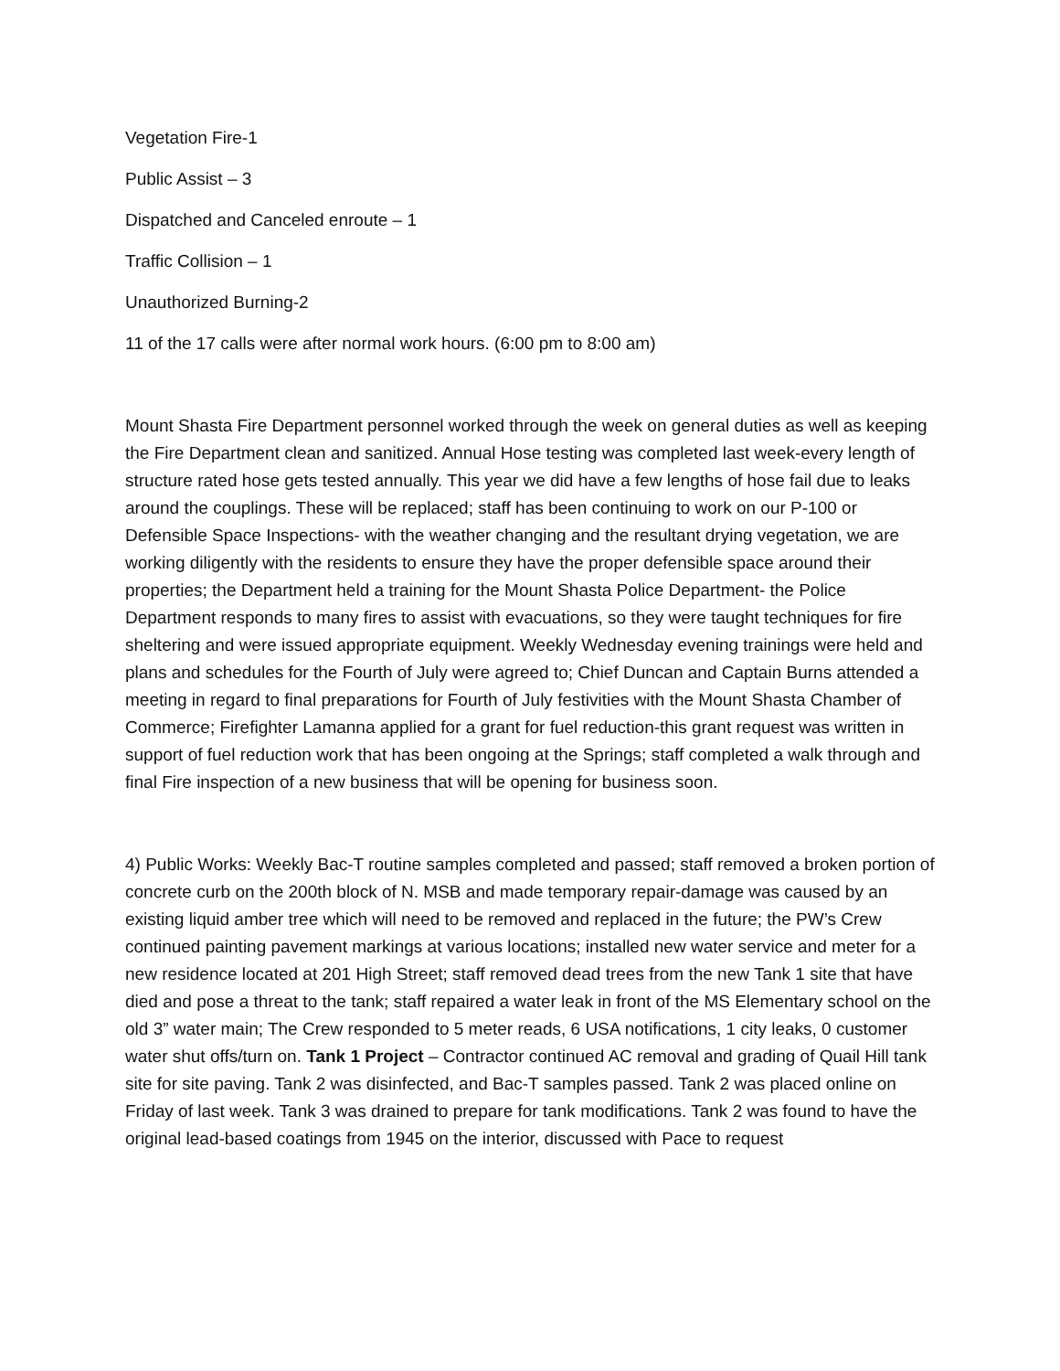Vegetation Fire-1
Public Assist – 3
Dispatched and Canceled enroute – 1
Traffic Collision – 1
Unauthorized Burning-2
11 of the 17 calls were after normal work hours. (6:00 pm to 8:00 am)
Mount Shasta Fire Department personnel worked through the week on general duties as well as keeping the Fire Department clean and sanitized. Annual Hose testing was completed last week-every length of structure rated hose gets tested annually. This year we did have a few lengths of hose fail due to leaks around the couplings. These will be replaced; staff has been continuing to work on our P-100 or Defensible Space Inspections- with the weather changing and the resultant drying vegetation, we are working diligently with the residents to ensure they have the proper defensible space around their properties; the Department held a training for the Mount Shasta Police Department- the Police Department responds to many fires to assist with evacuations, so they were taught techniques for fire sheltering and were issued appropriate equipment. Weekly Wednesday evening trainings were held and plans and schedules for the Fourth of July were agreed to; Chief Duncan and Captain Burns attended a meeting in regard to final preparations for Fourth of July festivities with the Mount Shasta Chamber of Commerce; Firefighter Lamanna applied for a grant for fuel reduction-this grant request was written in support of fuel reduction work that has been ongoing at the Springs; staff completed a walk through and final Fire inspection of a new business that will be opening for business soon.
4) Public Works: Weekly Bac-T routine samples completed and passed; staff removed a broken portion of concrete curb on the 200th block of N. MSB and made temporary repair-damage was caused by an existing liquid amber tree which will need to be removed and replaced in the future; the PW’s Crew continued painting pavement markings at various locations; installed new water service and meter for a new residence located at 201 High Street; staff removed dead trees from the new Tank 1 site that have died and pose a threat to the tank; staff repaired a water leak in front of the MS Elementary school on the old 3” water main; The Crew responded to 5 meter reads, 6 USA notifications, 1 city leaks, 0 customer water shut offs/turn on. Tank 1 Project – Contractor continued AC removal and grading of Quail Hill tank site for site paving. Tank 2 was disinfected, and Bac-T samples passed. Tank 2 was placed online on Friday of last week. Tank 3 was drained to prepare for tank modifications. Tank 2 was found to have the original lead-based coatings from 1945 on the interior, discussed with Pace to request